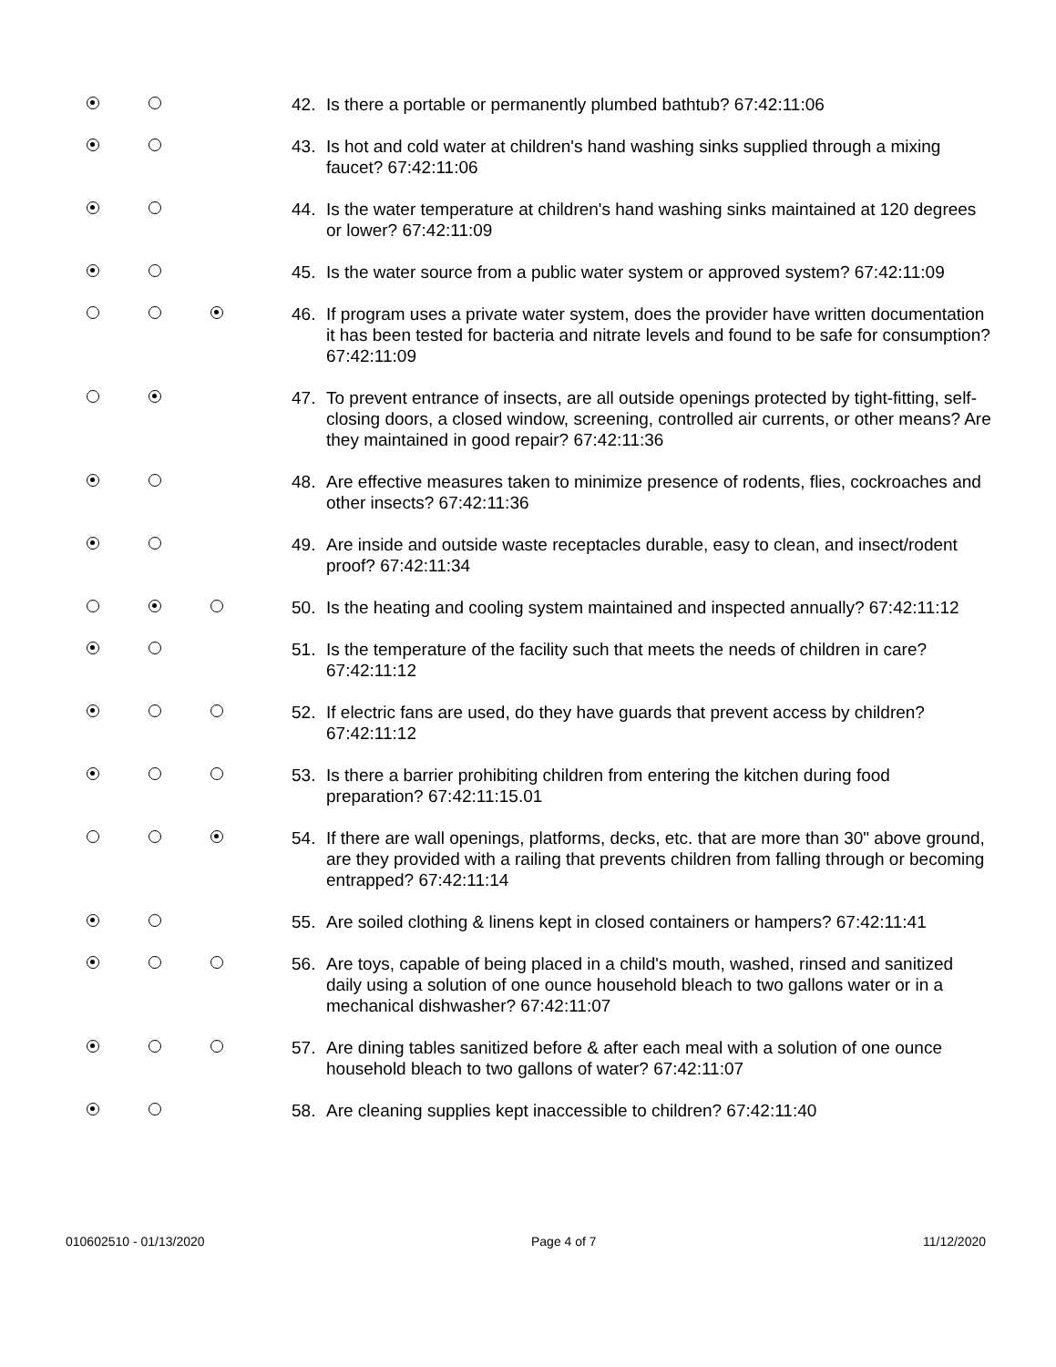42. Is there a portable or permanently plumbed bathtub? 67:42:11:06
43. Is hot and cold water at children's hand washing sinks supplied through a mixing faucet? 67:42:11:06
44. Is the water temperature at children's hand washing sinks maintained at 120 degrees or lower? 67:42:11:09
45. Is the water source from a public water system or approved system? 67:42:11:09
46. If program uses a private water system, does the provider have written documentation it has been tested for bacteria and nitrate levels and found to be safe for consumption? 67:42:11:09
47. To prevent entrance of insects, are all outside openings protected by tight-fitting, self-closing doors, a closed window, screening, controlled air currents, or other means? Are they maintained in good repair? 67:42:11:36
48. Are effective measures taken to minimize presence of rodents, flies, cockroaches and other insects? 67:42:11:36
49. Are inside and outside waste receptacles durable, easy to clean, and insect/rodent proof? 67:42:11:34
50. Is the heating and cooling system maintained and inspected annually? 67:42:11:12
51. Is the temperature of the facility such that meets the needs of children in care? 67:42:11:12
52. If electric fans are used, do they have guards that prevent access by children? 67:42:11:12
53. Is there a barrier prohibiting children from entering the kitchen during food preparation? 67:42:11:15.01
54. If there are wall openings, platforms, decks, etc. that are more than 30" above ground, are they provided with a railing that prevents children from falling through or becoming entrapped? 67:42:11:14
55. Are soiled clothing & linens kept in closed containers or hampers? 67:42:11:41
56. Are toys, capable of being placed in a child's mouth, washed, rinsed and sanitized daily using a solution of one ounce household bleach to two gallons water or in a mechanical dishwasher? 67:42:11:07
57. Are dining tables sanitized before & after each meal with a solution of one ounce household bleach to two gallons of water? 67:42:11:07
58. Are cleaning supplies kept inaccessible to children? 67:42:11:40
010602510 - 01/13/2020 Page 4 of 7 11/12/2020